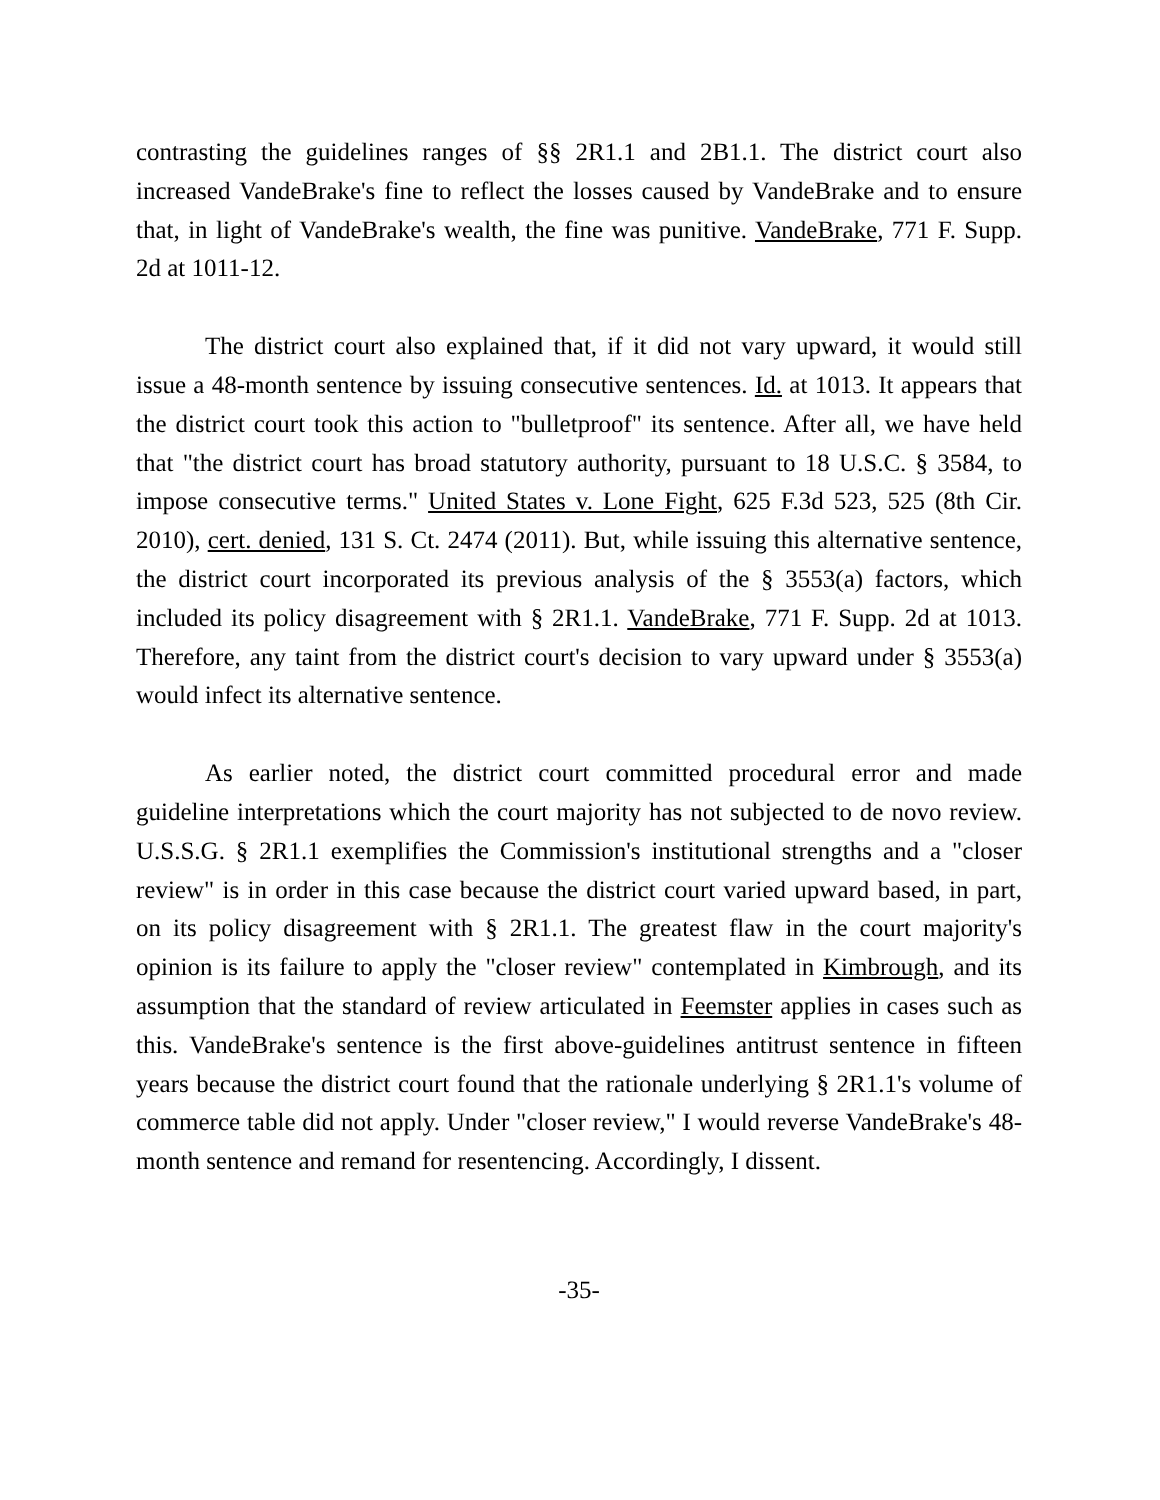contrasting the guidelines ranges of §§ 2R1.1 and 2B1.1. The district court also increased VandeBrake's fine to reflect the losses caused by VandeBrake and to ensure that, in light of VandeBrake's wealth, the fine was punitive. VandeBrake, 771 F. Supp. 2d at 1011-12.
The district court also explained that, if it did not vary upward, it would still issue a 48-month sentence by issuing consecutive sentences. Id. at 1013. It appears that the district court took this action to "bulletproof" its sentence. After all, we have held that "the district court has broad statutory authority, pursuant to 18 U.S.C. § 3584, to impose consecutive terms." United States v. Lone Fight, 625 F.3d 523, 525 (8th Cir. 2010), cert. denied, 131 S. Ct. 2474 (2011). But, while issuing this alternative sentence, the district court incorporated its previous analysis of the § 3553(a) factors, which included its policy disagreement with § 2R1.1. VandeBrake, 771 F. Supp. 2d at 1013. Therefore, any taint from the district court's decision to vary upward under § 3553(a) would infect its alternative sentence.
As earlier noted, the district court committed procedural error and made guideline interpretations which the court majority has not subjected to de novo review. U.S.S.G. § 2R1.1 exemplifies the Commission's institutional strengths and a "closer review" is in order in this case because the district court varied upward based, in part, on its policy disagreement with § 2R1.1. The greatest flaw in the court majority's opinion is its failure to apply the "closer review" contemplated in Kimbrough, and its assumption that the standard of review articulated in Feemster applies in cases such as this. VandeBrake's sentence is the first above-guidelines antitrust sentence in fifteen years because the district court found that the rationale underlying § 2R1.1's volume of commerce table did not apply. Under "closer review," I would reverse VandeBrake's 48-month sentence and remand for resentencing. Accordingly, I dissent.
-35-